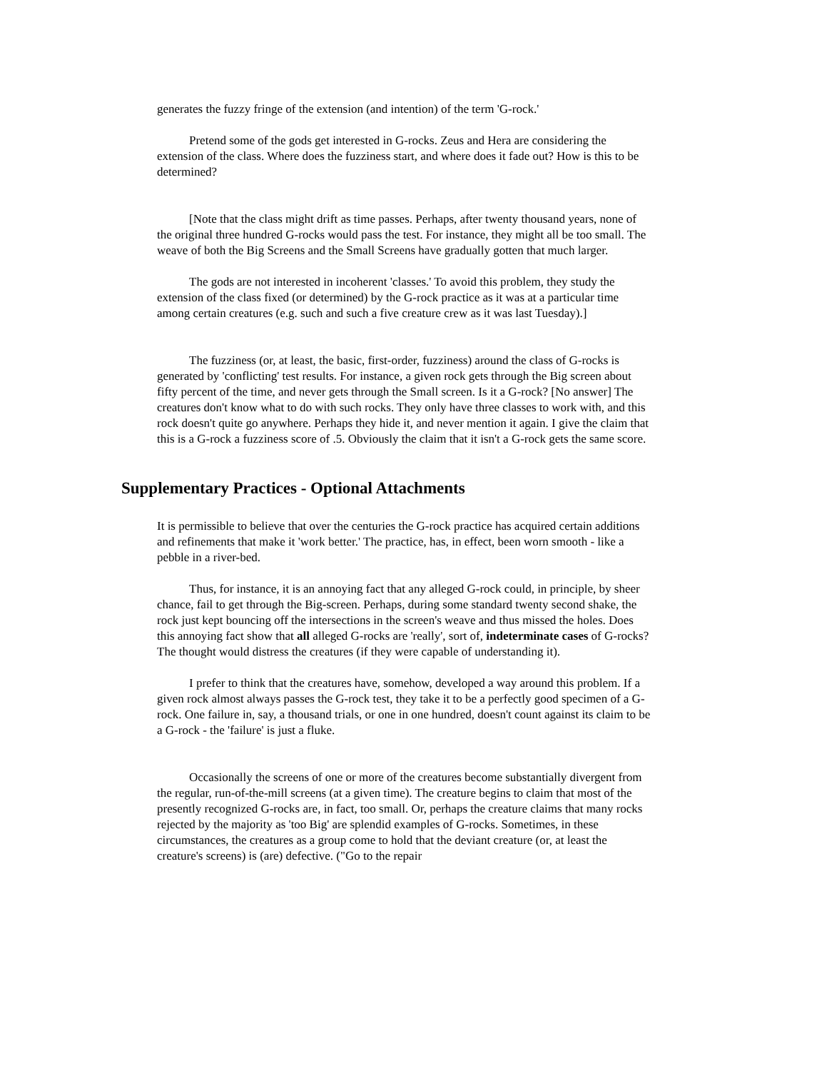generates the fuzzy fringe of the extension (and intention) of the term 'G-rock.'
Pretend some of the gods get interested in G-rocks. Zeus and Hera are considering the extension of the class. Where does the fuzziness start, and where does it fade out? How is this to be determined?
[Note that the class might drift as time passes. Perhaps, after twenty thousand years, none of the original three hundred G-rocks would pass the test. For instance, they might all be too small. The weave of both the Big Screens and the Small Screens have gradually gotten that much larger.
The gods are not interested in incoherent 'classes.' To avoid this problem, they study the extension of the class fixed (or determined) by the G-rock practice as it was at a particular time among certain creatures (e.g. such and such a five creature crew as it was last Tuesday).]
The fuzziness (or, at least, the basic, first-order, fuzziness) around the class of G-rocks is generated by 'conflicting' test results. For instance, a given rock gets through the Big screen about fifty percent of the time, and never gets through the Small screen. Is it a G-rock? [No answer] The creatures don't know what to do with such rocks. They only have three classes to work with, and this rock doesn't quite go anywhere. Perhaps they hide it, and never mention it again. I give the claim that this is a G-rock a fuzziness score of .5. Obviously the claim that it isn't a G-rock gets the same score.
Supplementary Practices - Optional Attachments
It is permissible to believe that over the centuries the G-rock practice has acquired certain additions and refinements that make it 'work better.' The practice, has, in effect, been worn smooth - like a pebble in a river-bed.
Thus, for instance, it is an annoying fact that any alleged G-rock could, in principle, by sheer chance, fail to get through the Big-screen. Perhaps, during some standard twenty second shake, the rock just kept bouncing off the intersections in the screen's weave and thus missed the holes. Does this annoying fact show that all alleged G-rocks are 'really', sort of, indeterminate cases of G-rocks? The thought would distress the creatures (if they were capable of understanding it).
I prefer to think that the creatures have, somehow, developed a way around this problem. If a given rock almost always passes the G-rock test, they take it to be a perfectly good specimen of a G-rock. One failure in, say, a thousand trials, or one in one hundred, doesn't count against its claim to be a G-rock - the 'failure' is just a fluke.
Occasionally the screens of one or more of the creatures become substantially divergent from the regular, run-of-the-mill screens (at a given time). The creature begins to claim that most of the presently recognized G-rocks are, in fact, too small. Or, perhaps the creature claims that many rocks rejected by the majority as 'too Big' are splendid examples of G-rocks. Sometimes, in these circumstances, the creatures as a group come to hold that the deviant creature (or, at least the creature's screens) is (are) defective. ("Go to the repair